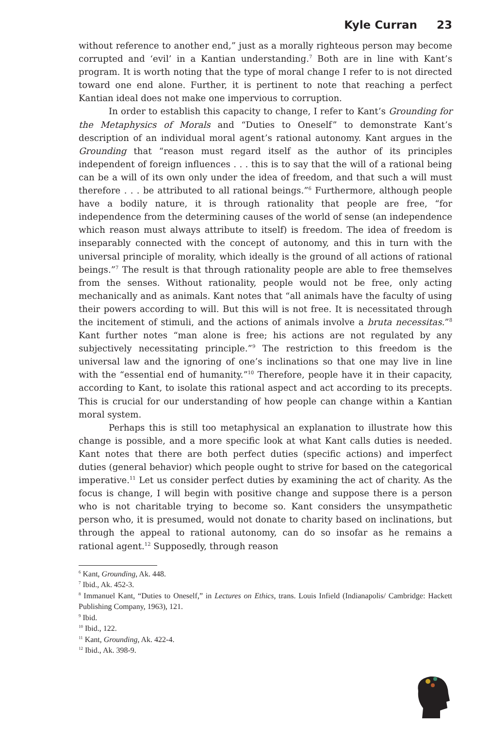Kyle Curran 23
without reference to another end,” just as a morally righteous person may become corrupted and ‘evil’ in a Kantian understanding.<sup>7</sup> Both are in line with Kant’s program. It is worth noting that the type of moral change I refer to is not directed toward one end alone. Further, it is pertinent to note that reaching a perfect Kantian ideal does not make one impervious to corruption.
In order to establish this capacity to change, I refer to Kant’s Grounding for the Metaphysics of Morals and “Duties to Oneself” to demonstrate Kant’s description of an individual moral agent’s rational autonomy. Kant argues in the Grounding that “reason must regard itself as the author of its principles independent of foreign influences . . . this is to say that the will of a rational being can be a will of its own only under the idea of freedom, and that such a will must therefore . . . be attributed to all rational beings.”<sup>6</sup> Furthermore, although people have a bodily nature, it is through rationality that people are free, “for independence from the determining causes of the world of sense (an independence which reason must always attribute to itself) is freedom. The idea of freedom is inseparably connected with the concept of autonomy, and this in turn with the universal principle of morality, which ideally is the ground of all actions of rational beings.”<sup>7</sup> The result is that through rationality people are able to free themselves from the senses. Without rationality, people would not be free, only acting mechanically and as animals. Kant notes that “all animals have the faculty of using their powers according to will. But this will is not free. It is necessitated through the incitement of stimuli, and the actions of animals involve a bruta necessitas.”<sup>8</sup> Kant further notes “man alone is free; his actions are not regulated by any subjectively necessitating principle.”<sup>9</sup> The restriction to this freedom is the universal law and the ignoring of one’s inclinations so that one may live in line with the “essential end of humanity.”<sup>10</sup> Therefore, people have it in their capacity, according to Kant, to isolate this rational aspect and act according to its precepts. This is crucial for our understanding of how people can change within a Kantian moral system.
Perhaps this is still too metaphysical an explanation to illustrate how this change is possible, and a more specific look at what Kant calls duties is needed. Kant notes that there are both perfect duties (specific actions) and imperfect duties (general behavior) which people ought to strive for based on the categorical imperative.<sup>11</sup> Let us consider perfect duties by examining the act of charity. As the focus is change, I will begin with positive change and suppose there is a person who is not charitable trying to become so. Kant considers the unsympathetic person who, it is presumed, would not donate to charity based on inclinations, but through the appeal to rational autonomy, can do so insofar as he remains a rational agent.<sup>12</sup> Supposedly, through reason
<sup>6</sup> Kant, Grounding, Ak. 448.
<sup>7</sup> Ibid., Ak. 452-3.
<sup>8</sup> Immanuel Kant, “Duties to Oneself,” in Lectures on Ethics, trans. Louis Infield (Indianapolis/ Cambridge: Hackett Publishing Company, 1963), 121.
<sup>9</sup> Ibid.
<sup>10</sup> Ibid., 122.
<sup>11</sup> Kant, Grounding, Ak. 422-4.
<sup>12</sup> Ibid., Ak. 398-9.